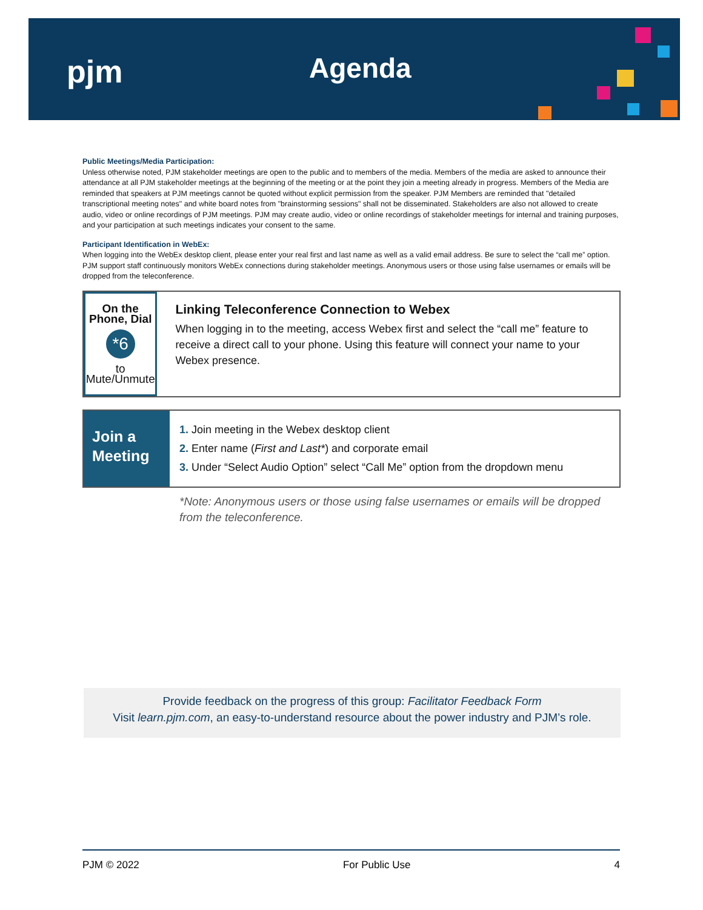pjm Agenda
Public Meetings/Media Participation:
Unless otherwise noted, PJM stakeholder meetings are open to the public and to members of the media. Members of the media are asked to announce their attendance at all PJM stakeholder meetings at the beginning of the meeting or at the point they join a meeting already in progress. Members of the Media are reminded that speakers at PJM meetings cannot be quoted without explicit permission from the speaker. PJM Members are reminded that "detailed transcriptional meeting notes" and white board notes from "brainstorming sessions" shall not be disseminated. Stakeholders are also not allowed to create audio, video or online recordings of PJM meetings. PJM may create audio, video or online recordings of stakeholder meetings for internal and training purposes, and your participation at such meetings indicates your consent to the same.
Participant Identification in WebEx:
When logging into the WebEx desktop client, please enter your real first and last name as well as a valid email address. Be sure to select the “call me” option. PJM support staff continuously monitors WebEx connections during stakeholder meetings. Anonymous users or those using false usernames or emails will be dropped from the teleconference.
On the Phone, Dial
*6
to Mute/Unmute
Linking Teleconference Connection to Webex
When logging in to the meeting, access Webex first and select the “call me” feature to receive a direct call to your phone. Using this feature will connect your name to your Webex presence.
Join a
Meeting
1. Join meeting in the Webex desktop client
2. Enter name (First and Last*) and corporate email
3. Under “Select Audio Option” select “Call Me” option from the dropdown menu
*Note: Anonymous users or those using false usernames or emails will be dropped from the teleconference.
Provide feedback on the progress of this group: Facilitator Feedback Form
Visit learn.pjm.com, an easy-to-understand resource about the power industry and PJM’s role.
PJM © 2022 For Public Use 4